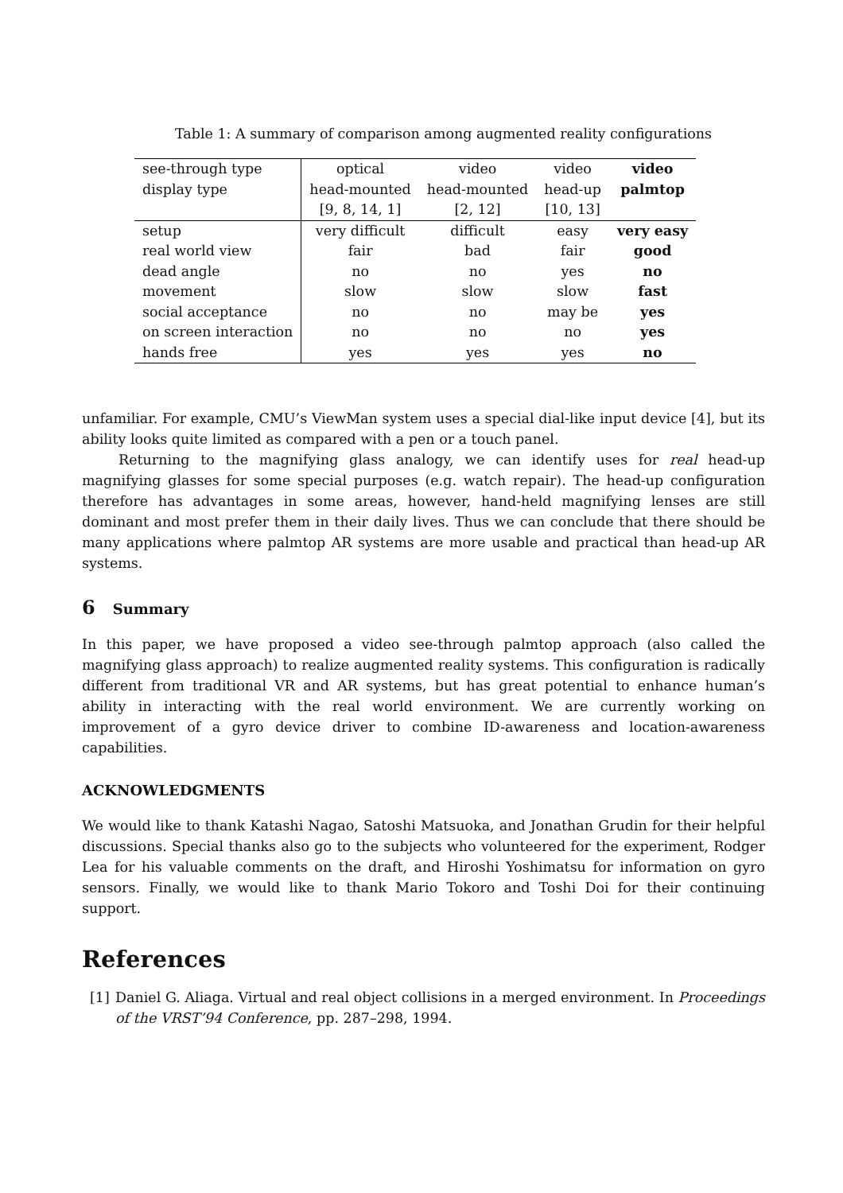Table 1: A summary of comparison among augmented reality configurations
| see-through type | optical | video | video | video |
| display type | head-mounted | head-mounted | head-up | palmtop |
| | [9, 8, 14, 1] | [2, 12] | [10, 13] | |
| setup | very difficult | difficult | easy | very easy |
| real world view | fair | bad | fair | good |
| dead angle | no | no | yes | no |
| movement | slow | slow | slow | fast |
| social acceptance | no | no | may be | yes |
| on screen interaction | no | no | no | yes |
| hands free | yes | yes | yes | no |
unfamiliar. For example, CMU’s ViewMan system uses a special dial-like input device [4], but its ability looks quite limited as compared with a pen or a touch panel.
Returning to the magnifying glass analogy, we can identify uses for real head-up magnifying glasses for some special purposes (e.g. watch repair). The head-up configuration therefore has advantages in some areas, however, hand-held magnifying lenses are still dominant and most prefer them in their daily lives. Thus we can conclude that there should be many applications where palmtop AR systems are more usable and practical than head-up AR systems.
6 Summary
In this paper, we have proposed a video see-through palmtop approach (also called the magnifying glass approach) to realize augmented reality systems. This configuration is radically different from traditional VR and AR systems, but has great potential to enhance human’s ability in interacting with the real world environment. We are currently working on improvement of a gyro device driver to combine ID-awareness and location-awareness capabilities.
ACKNOWLEDGMENTS
We would like to thank Katashi Nagao, Satoshi Matsuoka, and Jonathan Grudin for their helpful discussions. Special thanks also go to the subjects who volunteered for the experiment, Rodger Lea for his valuable comments on the draft, and Hiroshi Yoshimatsu for information on gyro sensors. Finally, we would like to thank Mario Tokoro and Toshi Doi for their continuing support.
References
[1] Daniel G. Aliaga. Virtual and real object collisions in a merged environment. In Proceedings of the VRST’94 Conference, pp. 287–298, 1994.